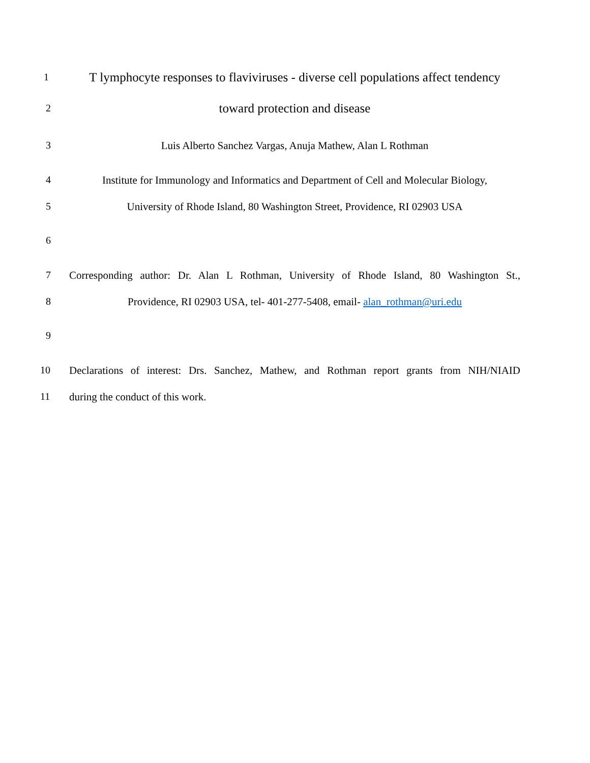1
T lymphocyte responses to flaviviruses - diverse cell populations affect tendency
2
toward protection and disease
3
Luis Alberto Sanchez Vargas, Anuja Mathew, Alan L Rothman
4
Institute for Immunology and Informatics and Department of Cell and Molecular Biology,
5
University of Rhode Island, 80 Washington Street, Providence, RI 02903 USA
6
7
Corresponding author: Dr. Alan L Rothman, University of Rhode Island, 80 Washington St.,
8
Providence, RI 02903 USA, tel- 401-277-5408, email- alan_rothman@uri.edu
9
10
Declarations of interest: Drs. Sanchez, Mathew, and Rothman report grants from NIH/NIAID
11
during the conduct of this work.